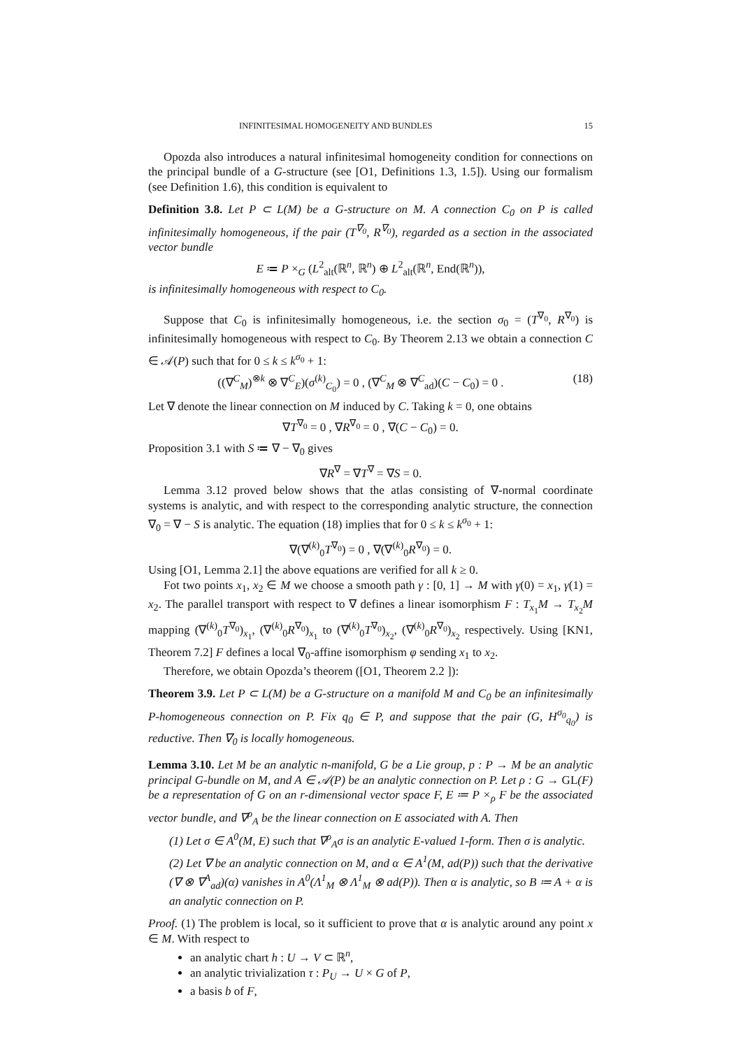INFINITESIMAL HOMOGENEITY AND BUNDLES 15
Opozda also introduces a natural infinitesimal homogeneity condition for connections on the principal bundle of a G-structure (see [O1, Definitions 1.3, 1.5]). Using our formalism (see Definition 1.6), this condition is equivalent to
Definition 3.8. Let P ⊂ L(M) be a G-structure on M. A connection C<sub>0</sub> on P is called infinitesimally homogeneous, if the pair (T<sup>∇<sub>0</sub></sup>, R<sup>∇<sub>0</sub></sup>), regarded as a section in the associated vector bundle
E ≔ P ×<sub>G</sub> (L<sup>2</sup><sub>alt</sub>(ℝ<sup>n</sup>, ℝ<sup>n</sup>) ⊕ L<sup>2</sup><sub>alt</sub>(ℝ<sup>n</sup>, End(ℝ<sup>n</sup>)),
is infinitesimally homogeneous with respect to C<sub>0</sub>.
Suppose that C<sub>0</sub> is infinitesimally homogeneous, i.e. the section σ<sub>0</sub> = (T<sup>∇<sub>0</sub></sup>, R<sup>∇<sub>0</sub></sup>) is infinitesimally homogeneous with respect to C<sub>0</sub>. By Theorem 2.13 we obtain a connection C ∈ 𝒜(P) such that for 0 ≤ k ≤ k<sup>σ<sub>0</sub></sup> + 1:
((∇<sup>C</sup><sub>M</sub>)<sup>⊗k</sup> ⊗ ∇<sup>C</sup><sub>E</sub>)(σ<sup>(k)</sup><sub>C<sub>0</sub></sub>) = 0 , (∇<sup>C</sup><sub>M</sub> ⊗ ∇<sup>C</sup><sub>ad</sub>)(C − C<sub>0</sub>) = 0 . (18)
Let ∇ denote the linear connection on M induced by C. Taking k = 0, one obtains
∇T<sup>∇<sub>0</sub></sup> = 0 , ∇R<sup>∇<sub>0</sub></sup> = 0 , ∇(C − C<sub>0</sub>) = 0.
Proposition 3.1 with S ≔ ∇ − ∇<sub>0</sub> gives
∇R<sup>∇</sup> = ∇T<sup>∇</sup> = ∇S = 0.
Lemma 3.12 proved below shows that the atlas consisting of ∇-normal coordinate systems is analytic, and with respect to the corresponding analytic structure, the connection ∇<sub>0</sub> = ∇ − S is analytic. The equation (18) implies that for 0 ≤ k ≤ k<sup>σ<sub>0</sub></sup> + 1:
∇(∇<sup>(k)</sup><sub>0</sub>T<sup>∇<sub>0</sub></sup>) = 0 , ∇(∇<sup>(k)</sup><sub>0</sub>R<sup>∇<sub>0</sub></sup>) = 0.
Using [O1, Lemma 2.1] the above equations are verified for all k ≥ 0.
Fot two points x<sub>1</sub>, x<sub>2</sub> ∈ M we choose a smooth path γ : [0, 1] → M with γ(0) = x<sub>1</sub>, γ(1) = x<sub>2</sub>. The parallel transport with respect to ∇ defines a linear isomorphism F : T<sub>x<sub>1</sub></sub>M → T<sub>x<sub>2</sub></sub>M mapping (∇<sup>(k)</sup><sub>0</sub>T<sup>∇<sub>0</sub></sup>)<sub>x<sub>1</sub></sub>, (∇<sup>(k)</sup><sub>0</sub>R<sup>∇<sub>0</sub></sup>)<sub>x<sub>1</sub></sub> to (∇<sup>(k)</sup><sub>0</sub>T<sup>∇<sub>0</sub></sup>)<sub>x<sub>2</sub></sub>, (∇<sup>(k)</sup><sub>0</sub>R<sup>∇<sub>0</sub></sup>)<sub>x<sub>2</sub></sub> respectively. Using [KN1, Theorem 7.2] F defines a local ∇<sub>0</sub>-affine isomorphism φ sending x<sub>1</sub> to x<sub>2</sub>.
Therefore, we obtain Opozda’s theorem ([O1, Theorem 2.2 ]):
Theorem 3.9. Let P ⊂ L(M) be a G-structure on a manifold M and C<sub>0</sub> be an infinitesimally P-homogeneous connection on P. Fix q<sub>0</sub> ∈ P, and suppose that the pair (G, H<sup>σ<sub>0</sub></sup><sub>q<sub>0</sub></sub>) is reductive. Then ∇<sub>0</sub> is locally homogeneous.
Lemma 3.10. Let M be an analytic n-manifold, G be a Lie group, p : P → M be an analytic principal G-bundle on M, and A ∈ 𝒜(P) be an analytic connection on P. Let ρ : G → GL(F) be a representation of G on an r-dimensional vector space F, E ≔ P ×<sub>ρ</sub> F be the associated vector bundle, and ∇<sup>ρ</sup><sub>A</sub> be the linear connection on E associated with A. Then
(1) Let σ ∈ A<sup>0</sup>(M, E) such that ∇<sup>ρ</sup><sub>A</sub>σ is an analytic E-valued 1-form. Then σ is analytic.
(2) Let ∇ be an analytic connection on M, and α ∈ A<sup>1</sup>(M, ad(P)) such that the derivative (∇ ⊗ ∇<sup>A</sup><sub>ad</sub>)(α) vanishes in A<sup>0</sup>(Λ<sup>1</sup><sub>M</sub> ⊗ Λ<sup>1</sup><sub>M</sub> ⊗ ad(P)). Then α is analytic, so B ≔ A + α is an analytic connection on P.
Proof. (1) The problem is local, so it sufficient to prove that α is analytic around any point x ∈ M. With respect to
an analytic chart h : U → V ⊂ ℝ<sup>n</sup>,
an analytic trivialization τ : P<sub>U</sub> → U × G of P,
a basis b of F,